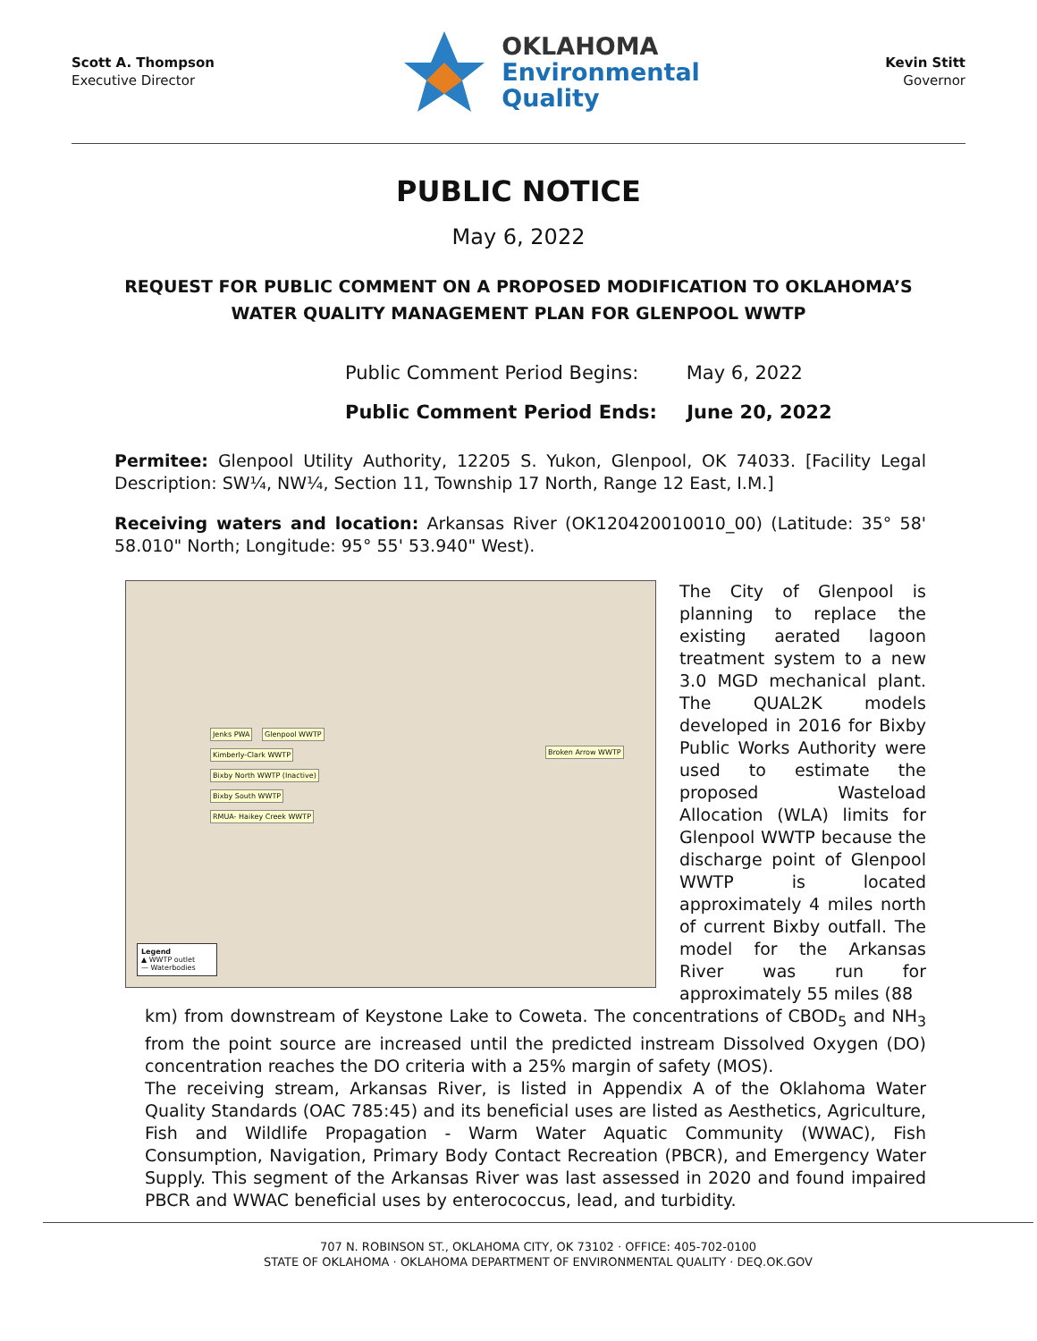Scott A. Thompson
Executive Director
OKLAHOMA
Environmental
Quality
Kevin Stitt
Governor
PUBLIC NOTICE
May 6, 2022
REQUEST FOR PUBLIC COMMENT ON A PROPOSED MODIFICATION TO OKLAHOMA’S WATER QUALITY MANAGEMENT PLAN FOR GLENPOOL WWTP
Public Comment Period Begins: May 6, 2022
Public Comment Period Ends: June 20, 2022
Permitee: Glenpool Utility Authority, 12205 S. Yukon, Glenpool, OK 74033. [Facility Legal Description: SW¼, NW¼, Section 11, Township 17 North, Range 12 East, I.M.]
Receiving waters and location: Arkansas River (OK120420010010_00) (Latitude: 35° 58' 58.010" North; Longitude: 95° 55' 53.940" West).
Jenks PWA Glenpool WWTP Kimberly-Clark WWTP Bixby North WWTP (Inactive) Bixby South WWTP RMUA- Haikey Creek WWTP
Broken Arrow WWTP
Legend
▲ WWTP outlet
— Waterbodies
The City of Glenpool is planning to replace the existing aerated lagoon treatment system to a new 3.0 MGD mechanical plant. The QUAL2K models developed in 2016 for Bixby Public Works Authority were used to estimate the proposed Wasteload Allocation (WLA) limits for Glenpool WWTP because the discharge point of Glenpool WWTP is located approximately 4 miles north of current Bixby outfall. The model for the Arkansas River was run for approximately 55 miles (88
km) from downstream of Keystone Lake to Coweta. The concentrations of CBOD<sub>5</sub> and NH<sub>3</sub> from the point source are increased until the predicted instream Dissolved Oxygen (DO) concentration reaches the DO criteria with a 25% margin of safety (MOS).
The receiving stream, Arkansas River, is listed in Appendix A of the Oklahoma Water Quality Standards (OAC 785:45) and its beneficial uses are listed as Aesthetics, Agriculture, Fish and Wildlife Propagation - Warm Water Aquatic Community (WWAC), Fish Consumption, Navigation, Primary Body Contact Recreation (PBCR), and Emergency Water Supply. This segment of the Arkansas River was last assessed in 2020 and found impaired PBCR and WWAC beneficial uses by enterococcus, lead, and turbidity.
707 N. ROBINSON ST., OKLAHOMA CITY, OK 73102 · OFFICE: 405-702-0100
STATE OF OKLAHOMA · OKLAHOMA DEPARTMENT OF ENVIRONMENTAL QUALITY · DEQ.OK.GOV